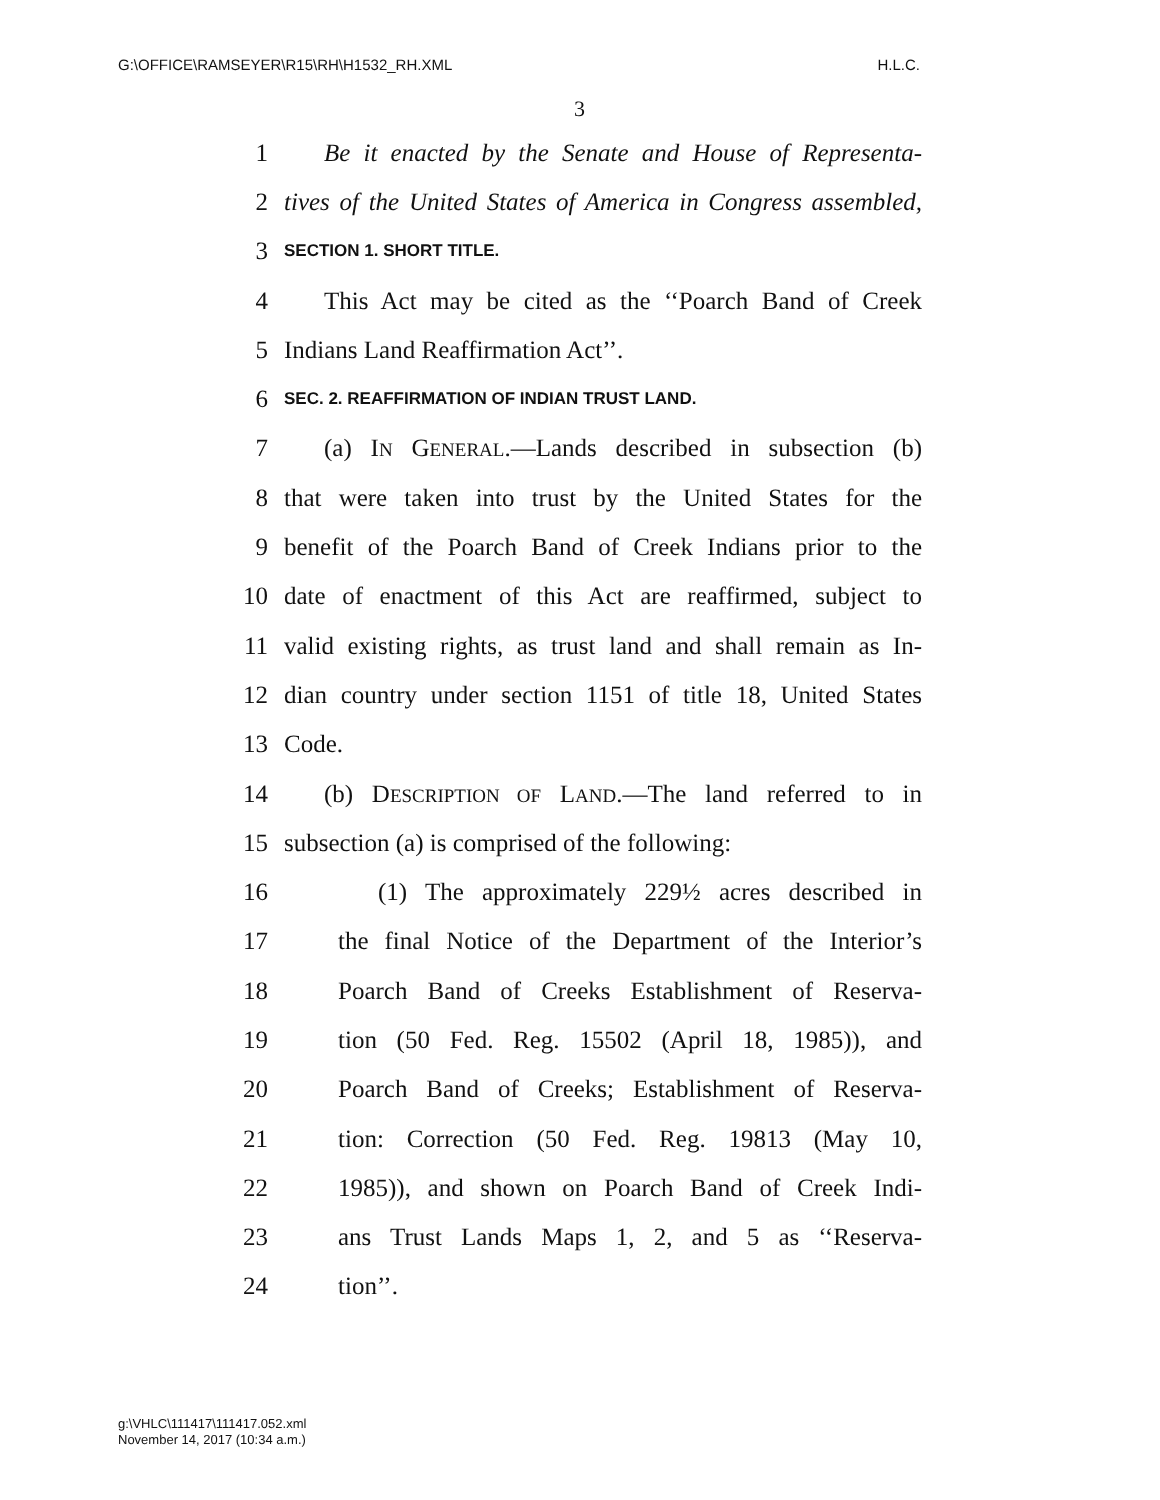G:\OFFICE\RAMSEYER\R15\RH\H1532_RH.XML H.L.C.
3
1 Be it enacted by the Senate and House of Representa-
2 tives of the United States of America in Congress assembled,
3 SECTION 1. SHORT TITLE.
4 This Act may be cited as the ‘‘Poarch Band of Creek
5 Indians Land Reaffirmation Act’’.
6 SEC. 2. REAFFIRMATION OF INDIAN TRUST LAND.
7 (a) IN GENERAL.—Lands described in subsection (b)
8 that were taken into trust by the United States for the
9 benefit of the Poarch Band of Creek Indians prior to the
10 date of enactment of this Act are reaffirmed, subject to
11 valid existing rights, as trust land and shall remain as In-
12 dian country under section 1151 of title 18, United States
13 Code.
14 (b) DESCRIPTION OF LAND.—The land referred to in
15 subsection (a) is comprised of the following:
16 (1) The approximately 229½ acres described in
17 the final Notice of the Department of the Interior’s
18 Poarch Band of Creeks Establishment of Reserva-
19 tion (50 Fed. Reg. 15502 (April 18, 1985)), and
20 Poarch Band of Creeks; Establishment of Reserva-
21 tion: Correction (50 Fed. Reg. 19813 (May 10,
22 1985)), and shown on Poarch Band of Creek Indi-
23 ans Trust Lands Maps 1, 2, and 5 as ‘‘Reserva-
24 tion’’.
g:\VHLC\111417\111417.052.xml
November 14, 2017 (10:34 a.m.)